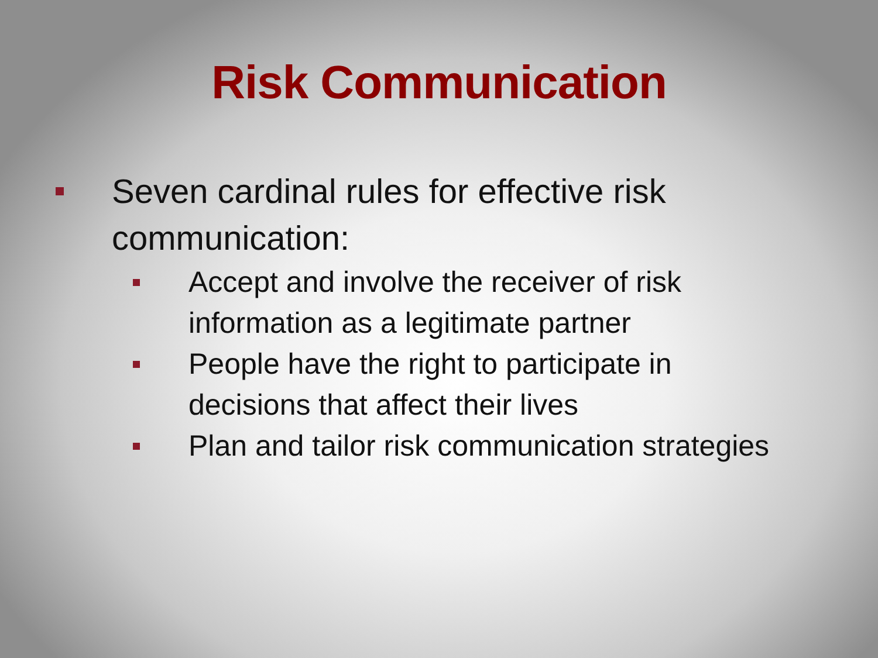Risk Communication
Seven cardinal rules for effective risk
communication:
Accept and involve the receiver of risk
information as a legitimate partner
People have the right to participate in
decisions that affect their lives
Plan and tailor risk communication strategies